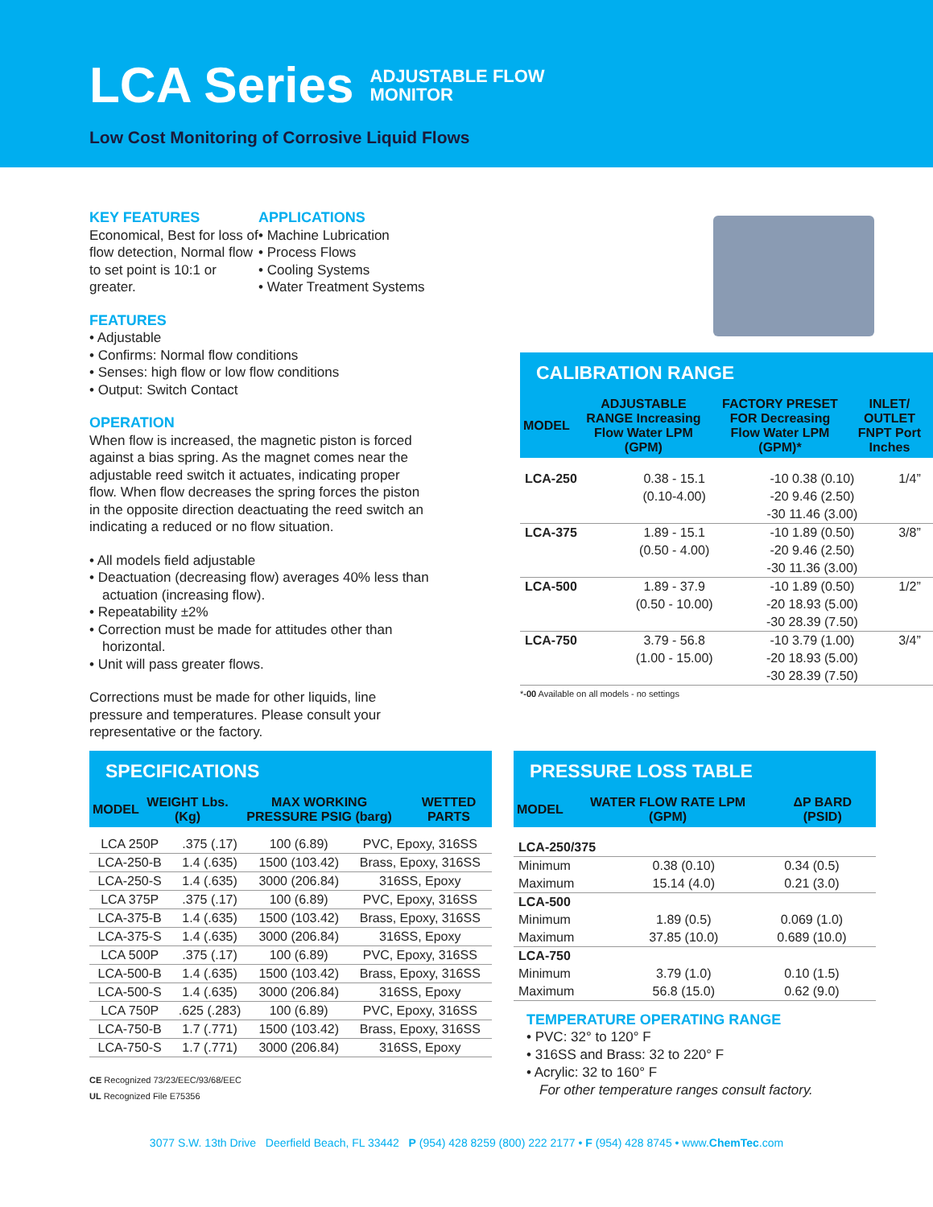LCA Series
ADJUSTABLE FLOW
MONITOR
Low Cost Monitoring of Corrosive Liquid Flows
KEY FEATURES
Economical, Best for loss of flow detection, Normal flow to set point is 10:1 or greater.
APPLICATIONS
• Machine Lubrication
• Process Flows
• Cooling Systems
• Water Treatment Systems
FEATURES
• Adjustable
• Confirms: Normal flow conditions
• Senses: high flow or low flow conditions
• Output: Switch Contact
OPERATION
When flow is increased, the magnetic piston is forced against a bias spring. As the magnet comes near the adjustable reed switch it actuates, indicating proper flow. When flow decreases the spring forces the piston in the opposite direction deactuating the reed switch an indicating a reduced or no flow situation.
• All models field adjustable
• Deactuation (decreasing flow) averages 40% less than actuation (increasing flow).
• Repeatability ±2%
• Correction must be made for attitudes other than horizontal.
• Unit will pass greater flows.
Corrections must be made for other liquids, line pressure and temperatures. Please consult your representative or the factory.
CALIBRATION RANGE
| MODEL | ADJUSTABLE RANGE Increasing Flow Water LPM (GPM) | FACTORY PRESET FOR Decreasing Flow Water LPM (GPM)* | INLET/ OUTLET FNPT Port Inches |
| --- | --- | --- | --- |
| LCA-250 | 0.38 - 15.1 (0.10-4.00) | -10 0.38 (0.10) -20 9.46 (2.50) -30 11.46 (3.00) | 1/4” |
| LCA-375 | 1.89 - 15.1 (0.50 - 4.00) | -10 1.89 (0.50) -20 9.46 (2.50) -30 11.36 (3.00) | 3/8” |
| LCA-500 | 1.89 - 37.9 (0.50 - 10.00) | -10 1.89 (0.50) -20 18.93 (5.00) -30 28.39 (7.50) | 1/2” |
| LCA-750 | 3.79 - 56.8 (1.00 - 15.00) | -10 3.79 (1.00) -20 18.93 (5.00) -30 28.39 (7.50) | 3/4” |
*-00 Available on all models - no settings
SPECIFICATIONS
| MODEL | WEIGHT Lbs. (Kg) | MAX WORKING PRESSURE PSIG (barg) | WETTED PARTS |
| --- | --- | --- | --- |
| LCA 250P | .375 (.17) | 100 (6.89) | PVC, Epoxy, 316SS |
| LCA-250-B | 1.4 (.635) | 1500 (103.42) | Brass, Epoxy, 316SS |
| LCA-250-S | 1.4 (.635) | 3000 (206.84) | 316SS, Epoxy |
| LCA 375P | .375 (.17) | 100 (6.89) | PVC, Epoxy, 316SS |
| LCA-375-B | 1.4 (.635) | 1500 (103.42) | Brass, Epoxy, 316SS |
| LCA-375-S | 1.4 (.635) | 3000 (206.84) | 316SS, Epoxy |
| LCA 500P | .375 (.17) | 100 (6.89) | PVC, Epoxy, 316SS |
| LCA-500-B | 1.4 (.635) | 1500 (103.42) | Brass, Epoxy, 316SS |
| LCA-500-S | 1.4 (.635) | 3000 (206.84) | 316SS, Epoxy |
| LCA 750P | .625 (.283) | 100 (6.89) | PVC, Epoxy, 316SS |
| LCA-750-B | 1.7 (.771) | 1500 (103.42) | Brass, Epoxy, 316SS |
| LCA-750-S | 1.7 (.771) | 3000 (206.84) | 316SS, Epoxy |
CE Recognized 73/23/EEC/93/68/EEC
UL Recognized File E75356
PRESSURE LOSS TABLE
| MODEL | WATER FLOW RATE LPM (GPM) | ΔP BARD (PSID) |
| --- | --- | --- |
| LCA-250/375 | | |
| Minimum | 0.38 (0.10) | 0.34 (0.5) |
| Maximum | 15.14 (4.0) | 0.21 (3.0) |
| LCA-500 | | |
| Minimum | 1.89 (0.5) | 0.069 (1.0) |
| Maximum | 37.85 (10.0) | 0.689 (10.0) |
| LCA-750 | | |
| Minimum | 3.79 (1.0) | 0.10 (1.5) |
| Maximum | 56.8 (15.0) | 0.62 (9.0) |
TEMPERATURE OPERATING RANGE
• PVC: 32° to 120° F
• 316SS and Brass: 32 to 220° F
• Acrylic: 32 to 160° F
For other temperature ranges consult factory.
3077 S.W. 13th Drive Deerfield Beach, FL 33442 P (954) 428 8259 (800) 222 2177 • F (954) 428 8745 • www.ChemTec.com